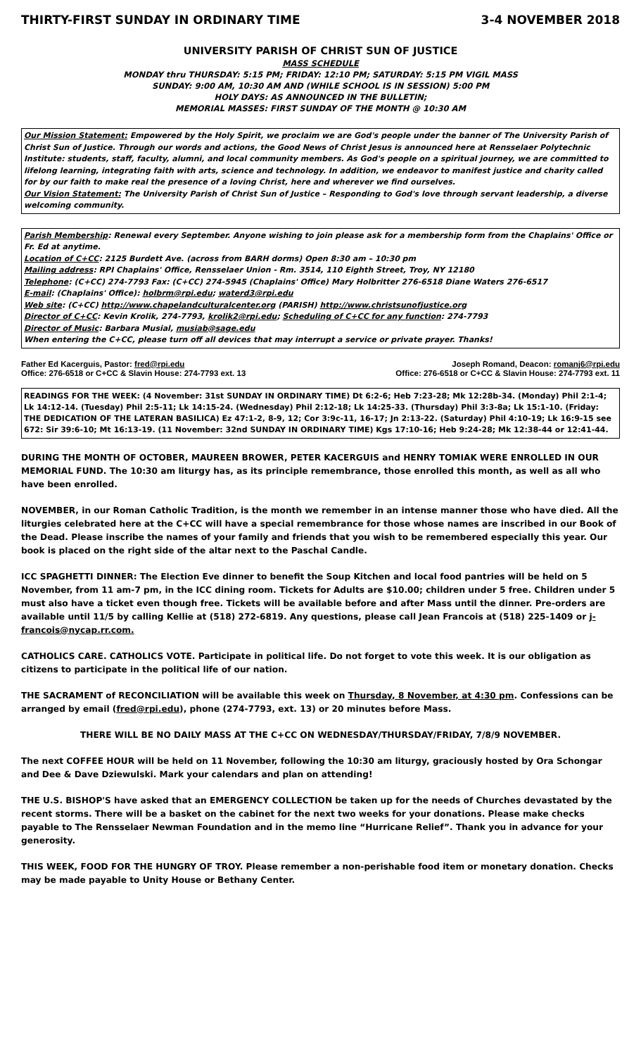THIRTY-FIRST SUNDAY IN ORDINARY TIME 3-4 NOVEMBER 2018
UNIVERSITY PARISH OF CHRIST SUN OF JUSTICE
MASS SCHEDULE
MONDAY thru THURSDAY: 5:15 PM; FRIDAY: 12:10 PM; SATURDAY: 5:15 PM VIGIL MASS
SUNDAY: 9:00 AM, 10:30 AM AND (WHILE SCHOOL IS IN SESSION) 5:00 PM
HOLY DAYS: AS ANNOUNCED IN THE BULLETIN;
MEMORIAL MASSES: FIRST SUNDAY OF THE MONTH @ 10:30 AM
Our Mission Statement: Empowered by the Holy Spirit, we proclaim we are God's people under the banner of The University Parish of Christ Sun of Justice. Through our words and actions, the Good News of Christ Jesus is announced here at Rensselaer Polytechnic Institute: students, staff, faculty, alumni, and local community members. As God's people on a spiritual journey, we are committed to lifelong learning, integrating faith with arts, science and technology. In addition, we endeavor to manifest justice and charity called for by our faith to make real the presence of a loving Christ, here and wherever we find ourselves.
Our Vision Statement: The University Parish of Christ Sun of Justice – Responding to God's love through servant leadership, a diverse welcoming community.
Parish Membership: Renewal every September. Anyone wishing to join please ask for a membership form from the Chaplains' Office or Fr. Ed at anytime.
Location of C+CC: 2125 Burdett Ave. (across from BARH dorms) Open 8:30 am – 10:30 pm
Mailing address: RPI Chaplains' Office, Rensselaer Union - Rm. 3514, 110 Eighth Street, Troy, NY 12180
Telephone: (C+CC) 274-7793 Fax: (C+CC) 274-5945 (Chaplains' Office) Mary Holbritter 276-6518 Diane Waters 276-6517
E-mail: (Chaplains' Office): holbrm@rpi.edu; waterd3@rpi.edu
Web site: (C+CC) http://www.chapelandculturalcenter.org (PARISH) http://www.christsunofjustice.org
Director of C+CC: Kevin Krolik, 274-7793, krolik2@rpi.edu; Scheduling of C+CC for any function: 274-7793
Director of Music: Barbara Musial, musiab@sage.edu
When entering the C+CC, please turn off all devices that may interrupt a service or private prayer. Thanks!
Father Ed Kacerguis, Pastor: fred@rpi.edu
Office: 276-6518 or C+CC & Slavin House: 274-7793 ext. 13
Joseph Romand, Deacon: romanj6@rpi.edu
Office: 276-6518 or C+CC & Slavin House: 274-7793 ext. 11
READINGS FOR THE WEEK: (4 November: 31st SUNDAY IN ORDINARY TIME) Dt 6:2-6; Heb 7:23-28; Mk 12:28b-34. (Monday) Phil 2:1-4; Lk 14:12-14. (Tuesday) Phil 2:5-11; Lk 14:15-24. (Wednesday) Phil 2:12-18; Lk 14:25-33. (Thursday) Phil 3:3-8a; Lk 15:1-10. (Friday: THE DEDICATION OF THE LATERAN BASILICA) Ez 47:1-2, 8-9, 12; Cor 3:9c-11, 16-17; Jn 2:13-22. (Saturday) Phil 4:10-19; Lk 16:9-15 see 672: Sir 39:6-10; Mt 16:13-19. (11 November: 32nd SUNDAY IN ORDINARY TIME) Kgs 17:10-16; Heb 9:24-28; Mk 12:38-44 or 12:41-44.
DURING THE MONTH OF OCTOBER, MAUREEN BROWER, PETER KACERGUIS and HENRY TOMIAK WERE ENROLLED IN OUR MEMORIAL FUND. The 10:30 am liturgy has, as its principle remembrance, those enrolled this month, as well as all who have been enrolled.
NOVEMBER, in our Roman Catholic Tradition, is the month we remember in an intense manner those who have died. All the liturgies celebrated here at the C+CC will have a special remembrance for those whose names are inscribed in our Book of the Dead. Please inscribe the names of your family and friends that you wish to be remembered especially this year. Our book is placed on the right side of the altar next to the Paschal Candle.
ICC SPAGHETTI DINNER: The Election Eve dinner to benefit the Soup Kitchen and local food pantries will be held on 5 November, from 11 am-7 pm, in the ICC dining room. Tickets for Adults are $10.00; children under 5 free. Children under 5 must also have a ticket even though free. Tickets will be available before and after Mass until the dinner. Pre-orders are available until 11/5 by calling Kellie at (518) 272-6819. Any questions, please call Jean Francois at (518) 225-1409 or j-francois@nycap.rr.com.
CATHOLICS CARE. CATHOLICS VOTE. Participate in political life. Do not forget to vote this week. It is our obligation as citizens to participate in the political life of our nation.
THE SACRAMENT of RECONCILIATION will be available this week on Thursday, 8 November, at 4:30 pm. Confessions can be arranged by email (fred@rpi.edu), phone (274-7793, ext. 13) or 20 minutes before Mass.
THERE WILL BE NO DAILY MASS AT THE C+CC ON WEDNESDAY/THURSDAY/FRIDAY, 7/8/9 NOVEMBER.
The next COFFEE HOUR will be held on 11 November, following the 10:30 am liturgy, graciously hosted by Ora Schongar and Dee & Dave Dziewulski. Mark your calendars and plan on attending!
THE U.S. BISHOP'S have asked that an EMERGENCY COLLECTION be taken up for the needs of Churches devastated by the recent storms. There will be a basket on the cabinet for the next two weeks for your donations. Please make checks payable to The Rensselaer Newman Foundation and in the memo line “Hurricane Relief”. Thank you in advance for your generosity.
THIS WEEK, FOOD FOR THE HUNGRY OF TROY. Please remember a non-perishable food item or monetary donation. Checks may be made payable to Unity House or Bethany Center.